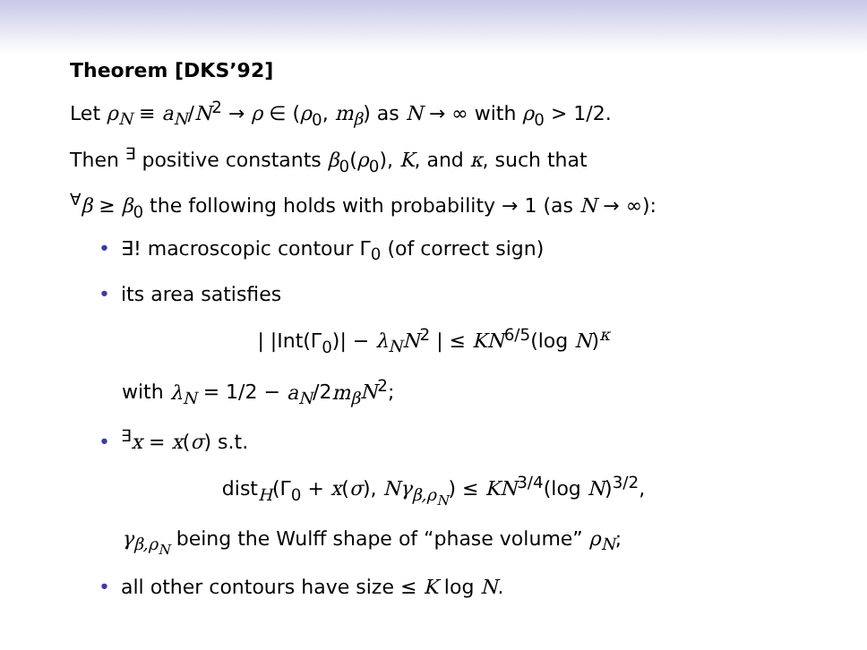Theorem [DKS’92]
Let ρ<sub>N</sub> ≡ a<sub>N</sub>/N<sup>2</sup> → ρ ∈ (ρ<sub>0</sub>, m<sub>β</sub>) as N → ∞ with ρ<sub>0</sub> > 1/2.
Then <sup>∃</sup> positive constants β<sub>0</sub>(ρ<sub>0</sub>), K, and κ, such that
<sup>∀</sup>β ≥ β<sub>0</sub> the following holds with probability → 1 (as N → ∞):
• ∃! macroscopic contour Γ<sub>0</sub> (of correct sign)
• its area satisfies
| |Int(Γ<sub>0</sub>)| − λ<sub>N</sub> N<sup>2</sup> | ≤ KN<sup>6/5</sup>(log N)<sup>κ</sup>
with λ<sub>N</sub> = 1/2 − a<sub>N</sub>/2m<sub>β</sub> N<sup>2</sup>;
•<sup>∃</sup>x = x(σ) s.t.
dist<sub>H</sub>(Γ<sub>0</sub> + x(σ), Nγ<sub>β,ρ<sub>N</sub></sub>) ≤ KN<sup>3/4</sup>(log N)<sup>3/2</sup>,
γ<sub>β,ρ<sub>N</sub></sub> being the Wulff shape of “phase volume” ρ<sub>N</sub>;
• all other contours have size ≤ K log N.